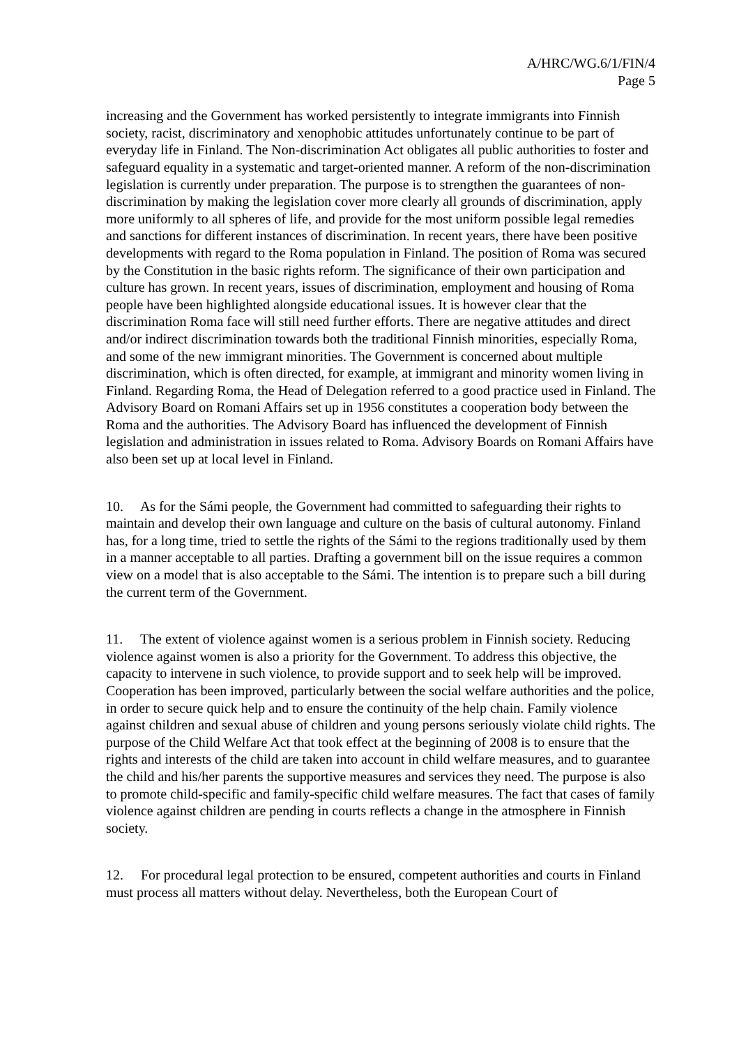A/HRC/WG.6/1/FIN/4
Page 5
increasing and the Government has worked persistently to integrate immigrants into Finnish society, racist, discriminatory and xenophobic attitudes unfortunately continue to be part of everyday life in Finland. The Non-discrimination Act obligates all public authorities to foster and safeguard equality in a systematic and target-oriented manner. A reform of the non-discrimination legislation is currently under preparation. The purpose is to strengthen the guarantees of non-discrimination by making the legislation cover more clearly all grounds of discrimination, apply more uniformly to all spheres of life, and provide for the most uniform possible legal remedies and sanctions for different instances of discrimination. In recent years, there have been positive developments with regard to the Roma population in Finland. The position of Roma was secured by the Constitution in the basic rights reform. The significance of their own participation and culture has grown. In recent years, issues of discrimination, employment and housing of Roma people have been highlighted alongside educational issues. It is however clear that the discrimination Roma face will still need further efforts. There are negative attitudes and direct and/or indirect discrimination towards both the traditional Finnish minorities, especially Roma, and some of the new immigrant minorities. The Government is concerned about multiple discrimination, which is often directed, for example, at immigrant and minority women living in Finland. Regarding Roma, the Head of Delegation referred to a good practice used in Finland. The Advisory Board on Romani Affairs set up in 1956 constitutes a cooperation body between the Roma and the authorities. The Advisory Board has influenced the development of Finnish legislation and administration in issues related to Roma. Advisory Boards on Romani Affairs have also been set up at local level in Finland.
10. As for the Sámi people, the Government had committed to safeguarding their rights to maintain and develop their own language and culture on the basis of cultural autonomy. Finland has, for a long time, tried to settle the rights of the Sámi to the regions traditionally used by them in a manner acceptable to all parties. Drafting a government bill on the issue requires a common view on a model that is also acceptable to the Sámi. The intention is to prepare such a bill during the current term of the Government.
11. The extent of violence against women is a serious problem in Finnish society. Reducing violence against women is also a priority for the Government. To address this objective, the capacity to intervene in such violence, to provide support and to seek help will be improved. Cooperation has been improved, particularly between the social welfare authorities and the police, in order to secure quick help and to ensure the continuity of the help chain. Family violence against children and sexual abuse of children and young persons seriously violate child rights. The purpose of the Child Welfare Act that took effect at the beginning of 2008 is to ensure that the rights and interests of the child are taken into account in child welfare measures, and to guarantee the child and his/her parents the supportive measures and services they need. The purpose is also to promote child-specific and family-specific child welfare measures. The fact that cases of family violence against children are pending in courts reflects a change in the atmosphere in Finnish society.
12. For procedural legal protection to be ensured, competent authorities and courts in Finland must process all matters without delay. Nevertheless, both the European Court of